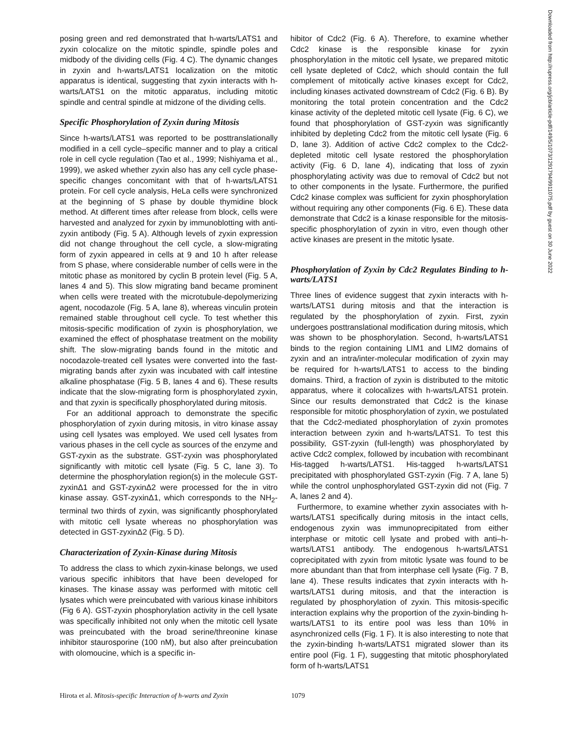posing green and red demonstrated that h-warts/LATS1 and zyxin colocalize on the mitotic spindle, spindle poles and midbody of the dividing cells (Fig. 4 C). The dynamic changes in zyxin and h-warts/LATS1 localization on the mitotic apparatus is identical, suggesting that zyxin interacts with h-warts/LATS1 on the mitotic apparatus, including mitotic spindle and central spindle at midzone of the dividing cells.
Specific Phosphorylation of Zyxin during Mitosis
Since h-warts/LATS1 was reported to be posttranslationally modified in a cell cycle–specific manner and to play a critical role in cell cycle regulation (Tao et al., 1999; Nishiyama et al., 1999), we asked whether zyxin also has any cell cycle phase-specific changes concomitant with that of h-warts/LATS1 protein. For cell cycle analysis, HeLa cells were synchronized at the beginning of S phase by double thymidine block method. At different times after release from block, cells were harvested and analyzed for zyxin by immunoblotting with anti-zyxin antibody (Fig. 5 A). Although levels of zyxin expression did not change throughout the cell cycle, a slow-migrating form of zyxin appeared in cells at 9 and 10 h after release from S phase, where considerable number of cells were in the mitotic phase as monitored by cyclin B protein level (Fig. 5 A, lanes 4 and 5). This slow migrating band became prominent when cells were treated with the microtubule-depolymerizing agent, nocodazole (Fig. 5 A, lane 8), whereas vinculin protein remained stable throughout cell cycle. To test whether this mitosis-specific modification of zyxin is phosphorylation, we examined the effect of phosphatase treatment on the mobility shift. The slow-migrating bands found in the mitotic and nocodazole-treated cell lysates were converted into the fast-migrating bands after zyxin was incubated with calf intestine alkaline phosphatase (Fig. 5 B, lanes 4 and 6). These results indicate that the slow-migrating form is phosphorylated zyxin, and that zyxin is specifically phosphorylated during mitosis.
For an additional approach to demonstrate the specific phosphorylation of zyxin during mitosis, in vitro kinase assay using cell lysates was employed. We used cell lysates from various phases in the cell cycle as sources of the enzyme and GST-zyxin as the substrate. GST-zyxin was phosphorylated significantly with mitotic cell lysate (Fig. 5 C, lane 3). To determine the phosphorylation region(s) in the molecule GST-zyxinΔ1 and GST-zyxinΔ2 were processed for the in vitro kinase assay. GST-zyxinΔ1, which corresponds to the NH<sub>2</sub>-terminal two thirds of zyxin, was significantly phosphorylated with mitotic cell lysate whereas no phosphorylation was detected in GST-zyxinΔ2 (Fig. 5 D).
Characterization of Zyxin-Kinase during Mitosis
To address the class to which zyxin-kinase belongs, we used various specific inhibitors that have been developed for kinases. The kinase assay was performed with mitotic cell lysates which were preincubated with various kinase inhibitors (Fig 6 A). GST-zyxin phosphorylation activity in the cell lysate was specifically inhibited not only when the mitotic cell lysate was preincubated with the broad serine/threonine kinase inhibitor staurosporine (100 nM), but also after preincubation with olomoucine, which is a specific in-
hibitor of Cdc2 (Fig. 6 A). Therefore, to examine whether Cdc2 kinase is the responsible kinase for zyxin phosphorylation in the mitotic cell lysate, we prepared mitotic cell lysate depleted of Cdc2, which should contain the full complement of mitotically active kinases except for Cdc2, including kinases activated downstream of Cdc2 (Fig. 6 B). By monitoring the total protein concentration and the Cdc2 kinase activity of the depleted mitotic cell lysate (Fig. 6 C), we found that phosphorylation of GST-zyxin was significantly inhibited by depleting Cdc2 from the mitotic cell lysate (Fig. 6 D, lane 3). Addition of active Cdc2 complex to the Cdc2-depleted mitotic cell lysate restored the phosphorylation activity (Fig. 6 D, lane 4), indicating that loss of zyxin phosphorylating activity was due to removal of Cdc2 but not to other components in the lysate. Furthermore, the purified Cdc2 kinase complex was sufficient for zyxin phosphorylation without requiring any other components (Fig. 6 E). These data demonstrate that Cdc2 is a kinase responsible for the mitosis-specific phosphorylation of zyxin in vitro, even though other active kinases are present in the mitotic lysate.
Phosphorylation of Zyxin by Cdc2 Regulates Binding to h-warts/LATS1
Three lines of evidence suggest that zyxin interacts with h-warts/LATS1 during mitosis and that the interaction is regulated by the phosphorylation of zyxin. First, zyxin undergoes posttranslational modification during mitosis, which was shown to be phosphorylation. Second, h-warts/LATS1 binds to the region containing LIM1 and LIM2 domains of zyxin and an intra/inter-molecular modification of zyxin may be required for h-warts/LATS1 to access to the binding domains. Third, a fraction of zyxin is distributed to the mitotic apparatus, where it colocalizes with h-warts/LATS1 protein. Since our results demonstrated that Cdc2 is the kinase responsible for mitotic phosphorylation of zyxin, we postulated that the Cdc2-mediated phosphorylation of zyxin promotes interaction between zyxin and h-warts/LATS1. To test this possibility, GST-zyxin (full-length) was phosphorylated by active Cdc2 complex, followed by incubation with recombinant His-tagged h-warts/LATS1. His-tagged h-warts/LATS1 precipitated with phosphorylated GST-zyxin (Fig. 7 A, lane 5) while the control unphosphorylated GST-zyxin did not (Fig. 7 A, lanes 2 and 4).
Furthermore, to examine whether zyxin associates with h-warts/LATS1 specifically during mitosis in the intact cells, endogenous zyxin was immunoprecipitated from either interphase or mitotic cell lysate and probed with anti–h-warts/LATS1 antibody. The endogenous h-warts/LATS1 coprecipitated with zyxin from mitotic lysate was found to be more abundant than that from interphase cell lysate (Fig. 7 B, lane 4). These results indicates that zyxin interacts with h-warts/LATS1 during mitosis, and that the interaction is regulated by phosphorylation of zyxin. This mitosis-specific interaction explains why the proportion of the zyxin-binding h-warts/LATS1 to its entire pool was less than 10% in asynchronized cells (Fig. 1 F). It is also interesting to note that the zyxin-binding h-warts/LATS1 migrated slower than its entire pool (Fig. 1 F), suggesting that mitotic phosphorylated form of h-warts/LATS1
Hirota et al. Mitosis-specific Interaction of h-warts and Zyxin 1079
Downloaded from http://rupress.org/jcb/article-pdf/149/5/1073/1291794/9911075.pdf by guest on 30 June 2022